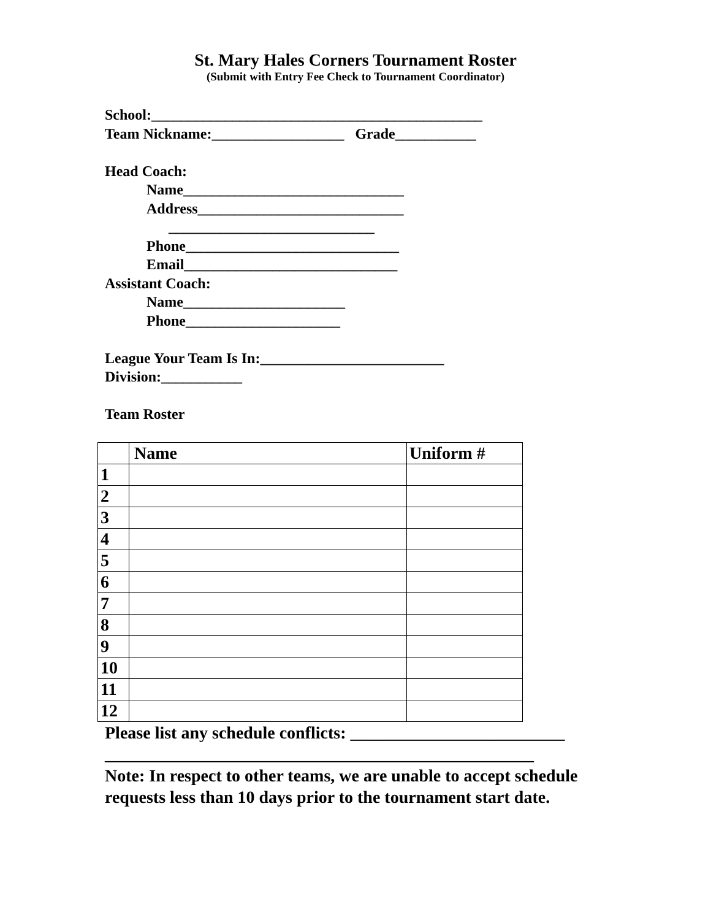St. Mary Hales Corners Tournament Roster
(Submit with Entry Fee Check to Tournament Coordinator)
School:_____________________________________________
Team Nickname:__________________ Grade___________
Head Coach:
Name______________________________
Address____________________________
____________________________
Phone_____________________________
Email_____________________________
Assistant Coach:
Name______________________
Phone_____________________
League Your Team Is In:_________________________
Division:___________
Team Roster
| | Name | Uniform # |
| --- | --- | --- |
| 1 | | |
| 2 | | |
| 3 | | |
| 4 | | |
| 5 | | |
| 6 | | |
| 7 | | |
| 8 | | |
| 9 | | |
| 10 | | |
| 11 | | |
| 12 | | |
Please list any schedule conflicts: _________________________
__________________________________________________
Note: In respect to other teams, we are unable to accept schedule requests less than 10 days prior to the tournament start date.